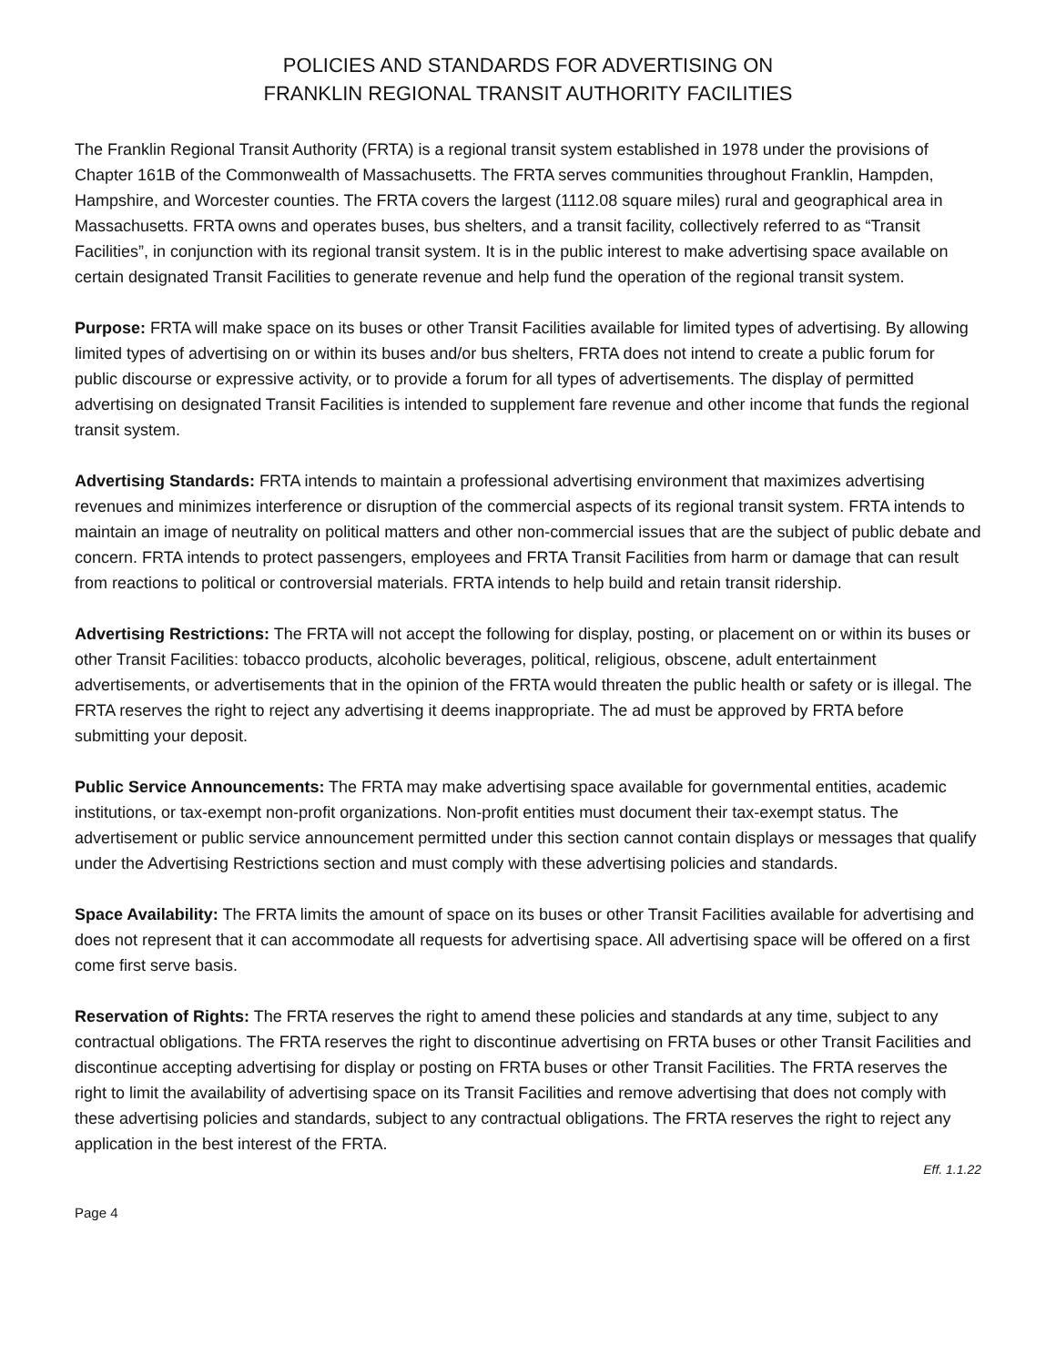POLICIES AND STANDARDS FOR ADVERTISING ON
FRANKLIN REGIONAL TRANSIT AUTHORITY FACILITIES
The Franklin Regional Transit Authority (FRTA) is a regional transit system established in 1978 under the provisions of Chapter 161B of the Commonwealth of Massachusetts. The FRTA serves communities throughout Franklin, Hampden, Hampshire, and Worcester counties. The FRTA covers the largest (1112.08 square miles) rural and geographical area in Massachusetts. FRTA owns and operates buses, bus shelters, and a transit facility, collectively referred to as “Transit Facilities”, in conjunction with its regional transit system. It is in the public interest to make advertising space available on certain designated Transit Facilities to generate revenue and help fund the operation of the regional transit system.
Purpose: FRTA will make space on its buses or other Transit Facilities available for limited types of advertising. By allowing limited types of advertising on or within its buses and/or bus shelters, FRTA does not intend to create a public forum for public discourse or expressive activity, or to provide a forum for all types of advertisements. The display of permitted advertising on designated Transit Facilities is intended to supplement fare revenue and other income that funds the regional transit system.
Advertising Standards: FRTA intends to maintain a professional advertising environment that maximizes advertising revenues and minimizes interference or disruption of the commercial aspects of its regional transit system. FRTA intends to maintain an image of neutrality on political matters and other non-commercial issues that are the subject of public debate and concern. FRTA intends to protect passengers, employees and FRTA Transit Facilities from harm or damage that can result from reactions to political or controversial materials. FRTA intends to help build and retain transit ridership.
Advertising Restrictions: The FRTA will not accept the following for display, posting, or placement on or within its buses or other Transit Facilities: tobacco products, alcoholic beverages, political, religious, obscene, adult entertainment advertisements, or advertisements that in the opinion of the FRTA would threaten the public health or safety or is illegal. The FRTA reserves the right to reject any advertising it deems inappropriate. The ad must be approved by FRTA before submitting your deposit.
Public Service Announcements: The FRTA may make advertising space available for governmental entities, academic institutions, or tax-exempt non-profit organizations. Non-profit entities must document their tax-exempt status. The advertisement or public service announcement permitted under this section cannot contain displays or messages that qualify under the Advertising Restrictions section and must comply with these advertising policies and standards.
Space Availability: The FRTA limits the amount of space on its buses or other Transit Facilities available for advertising and does not represent that it can accommodate all requests for advertising space. All advertising space will be offered on a first come first serve basis.
Reservation of Rights: The FRTA reserves the right to amend these policies and standards at any time, subject to any contractual obligations. The FRTA reserves the right to discontinue advertising on FRTA buses or other Transit Facilities and discontinue accepting advertising for display or posting on FRTA buses or other Transit Facilities. The FRTA reserves the right to limit the availability of advertising space on its Transit Facilities and remove advertising that does not comply with these advertising policies and standards, subject to any contractual obligations. The FRTA reserves the right to reject any application in the best interest of the FRTA.
Eff. 1.1.22
Page 4